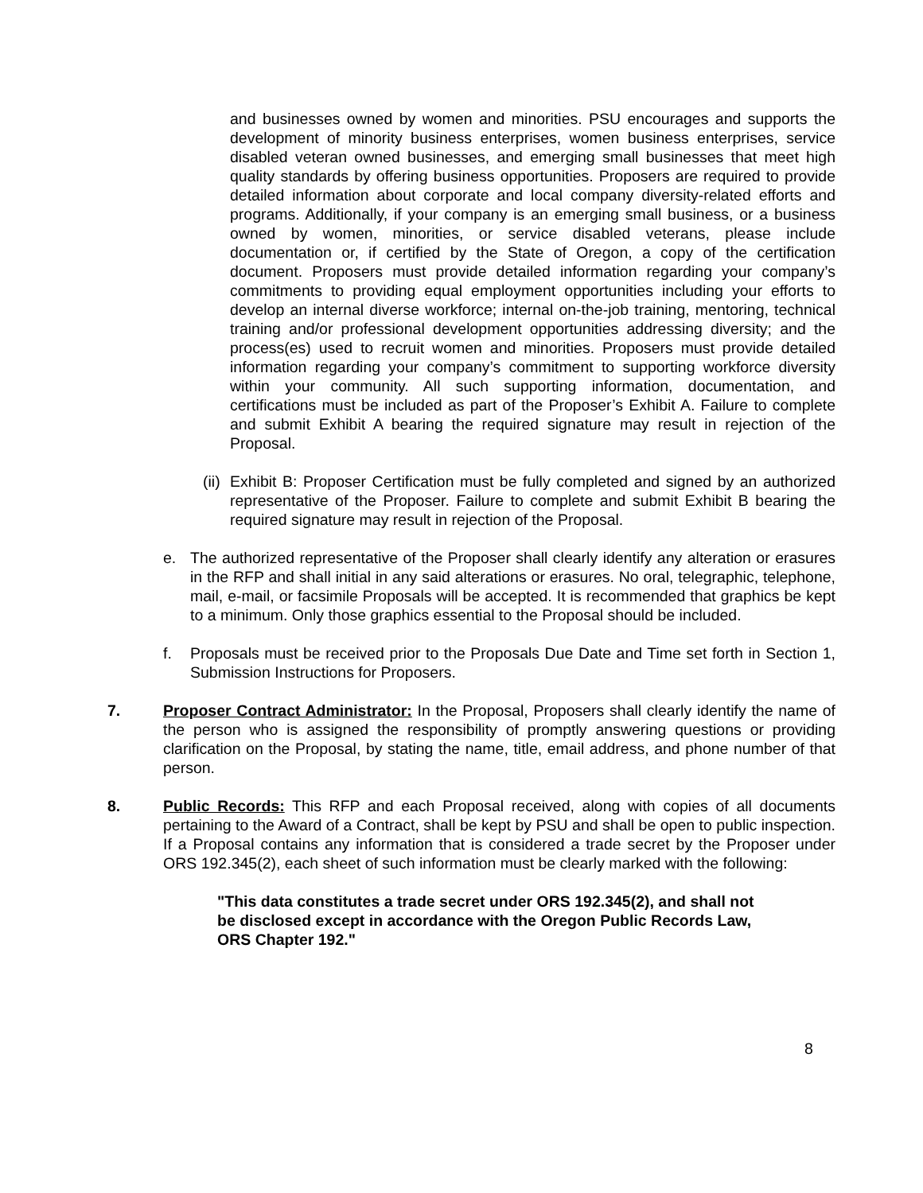and businesses owned by women and minorities. PSU encourages and supports the development of minority business enterprises, women business enterprises, service disabled veteran owned businesses, and emerging small businesses that meet high quality standards by offering business opportunities. Proposers are required to provide detailed information about corporate and local company diversity-related efforts and programs. Additionally, if your company is an emerging small business, or a business owned by women, minorities, or service disabled veterans, please include documentation or, if certified by the State of Oregon, a copy of the certification document. Proposers must provide detailed information regarding your company’s commitments to providing equal employment opportunities including your efforts to develop an internal diverse workforce; internal on-the-job training, mentoring, technical training and/or professional development opportunities addressing diversity; and the process(es) used to recruit women and minorities. Proposers must provide detailed information regarding your company’s commitment to supporting workforce diversity within your community. All such supporting information, documentation, and certifications must be included as part of the Proposer’s Exhibit A. Failure to complete and submit Exhibit A bearing the required signature may result in rejection of the Proposal.
(ii)
Exhibit B: Proposer Certification must be fully completed and signed by an authorized representative of the Proposer. Failure to complete and submit Exhibit B bearing the required signature may result in rejection of the Proposal.
e. The authorized representative of the Proposer shall clearly identify any alteration or erasures in the RFP and shall initial in any said alterations or erasures. No oral, telegraphic, telephone, mail, e-mail, or facsimile Proposals will be accepted. It is recommended that graphics be kept to a minimum. Only those graphics essential to the Proposal should be included.
f. Proposals must be received prior to the Proposals Due Date and Time set forth in Section 1, Submission Instructions for Proposers.
7. Proposer Contract Administrator: In the Proposal, Proposers shall clearly identify the name of the person who is assigned the responsibility of promptly answering questions or providing clarification on the Proposal, by stating the name, title, email address, and phone number of that person.
8. Public Records: This RFP and each Proposal received, along with copies of all documents pertaining to the Award of a Contract, shall be kept by PSU and shall be open to public inspection. If a Proposal contains any information that is considered a trade secret by the Proposer under ORS 192.345(2), each sheet of such information must be clearly marked with the following:
"This data constitutes a trade secret under ORS 192.345(2), and shall not be disclosed except in accordance with the Oregon Public Records Law, ORS Chapter 192."
8